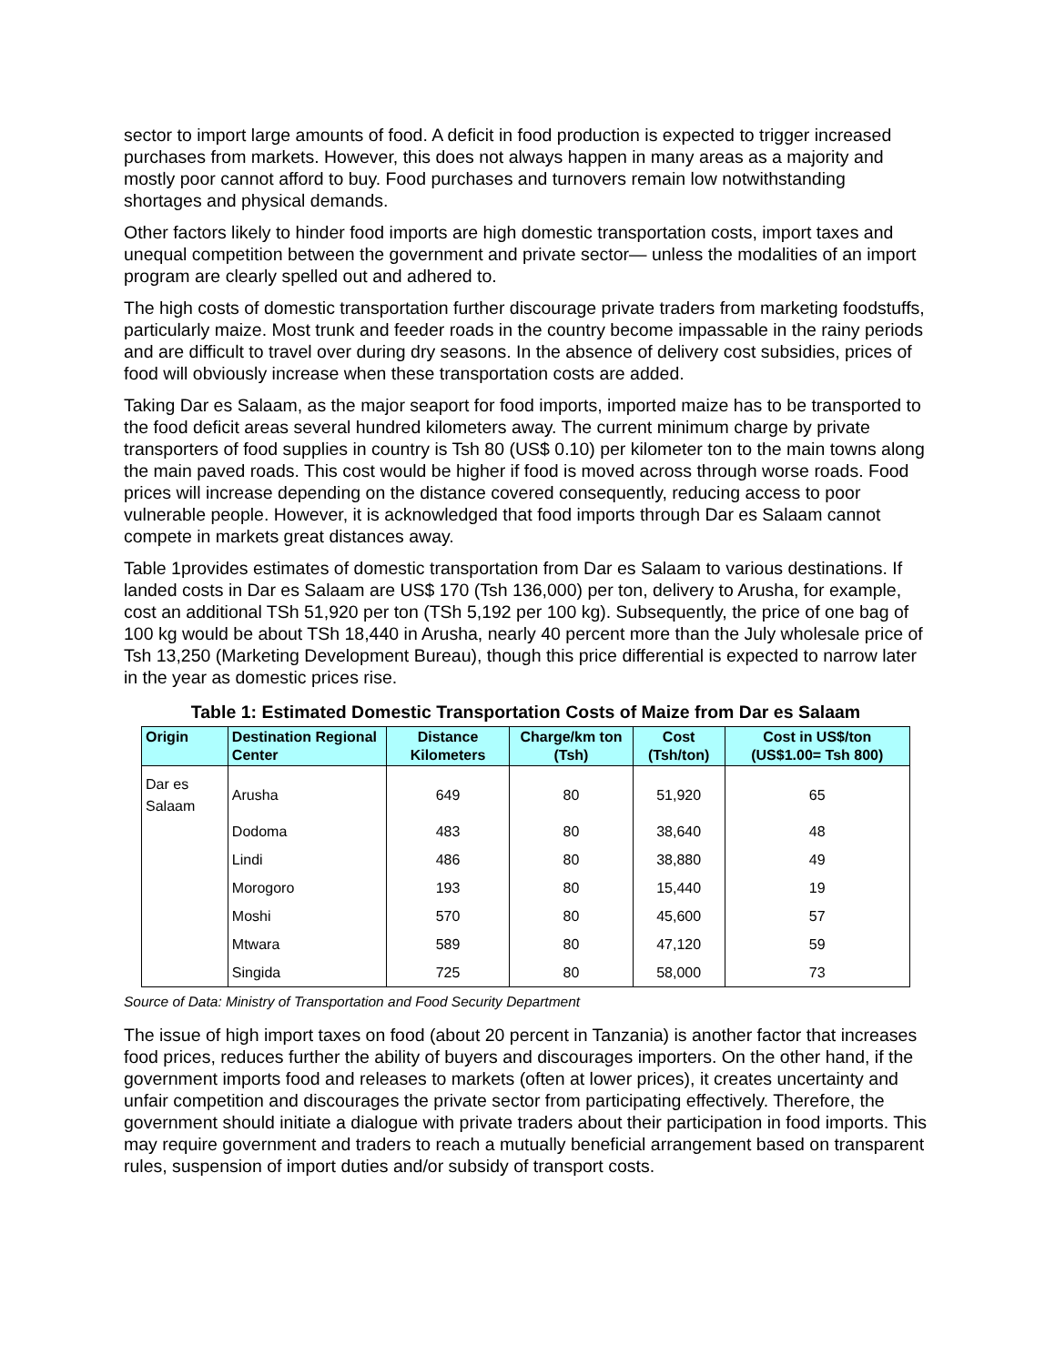sector to import large amounts of food. A deficit in food production is expected to trigger increased purchases from markets. However, this does not always happen in many areas as a majority and mostly poor cannot afford to buy. Food purchases and turnovers remain low notwithstanding shortages and physical demands.
Other factors likely to hinder food imports are high domestic transportation costs, import taxes and unequal competition between the government and private sector— unless the modalities of an import program are clearly spelled out and adhered to.
The high costs of domestic transportation further discourage private traders from marketing foodstuffs, particularly maize. Most trunk and feeder roads in the country become impassable in the rainy periods and are difficult to travel over during dry seasons. In the absence of delivery cost subsidies, prices of food will obviously increase when these transportation costs are added.
Taking Dar es Salaam, as the major seaport for food imports, imported maize has to be transported to the food deficit areas several hundred kilometers away. The current minimum charge by private transporters of food supplies in country is Tsh 80 (US$ 0.10) per kilometer ton to the main towns along the main paved roads. This cost would be higher if food is moved across through worse roads. Food prices will increase depending on the distance covered consequently, reducing access to poor vulnerable people. However, it is acknowledged that food imports through Dar es Salaam cannot compete in markets great distances away.
Table 1provides estimates of domestic transportation from Dar es Salaam to various destinations. If landed costs in Dar es Salaam are US$ 170 (Tsh 136,000) per ton, delivery to Arusha, for example, cost an additional TSh 51,920 per ton (TSh 5,192 per 100 kg). Subsequently, the price of one bag of 100 kg would be about TSh 18,440 in Arusha, nearly 40 percent more than the July wholesale price of Tsh 13,250 (Marketing Development Bureau), though this price differential is expected to narrow later in the year as domestic prices rise.
Table 1: Estimated Domestic Transportation Costs of Maize from Dar es Salaam
| Origin | Destination Regional Center | Distance Kilometers | Charge/km ton (Tsh) | Cost (Tsh/ton) | Cost in US$/ton (US$1.00= Tsh 800) |
| --- | --- | --- | --- | --- | --- |
| Dar es Salaam | Arusha | 649 | 80 | 51,920 | 65 |
| | Dodoma | 483 | 80 | 38,640 | 48 |
| | Lindi | 486 | 80 | 38,880 | 49 |
| | Morogoro | 193 | 80 | 15,440 | 19 |
| | Moshi | 570 | 80 | 45,600 | 57 |
| | Mtwara | 589 | 80 | 47,120 | 59 |
| | Singida | 725 | 80 | 58,000 | 73 |
Source of Data: Ministry of Transportation and Food Security Department
The issue of high import taxes on food (about 20 percent in Tanzania) is another factor that increases food prices, reduces further the ability of buyers and discourages importers. On the other hand, if the government imports food and releases to markets (often at lower prices), it creates uncertainty and unfair competition and discourages the private sector from participating effectively. Therefore, the government should initiate a dialogue with private traders about their participation in food imports. This may require government and traders to reach a mutually beneficial arrangement based on transparent rules, suspension of import duties and/or subsidy of transport costs.